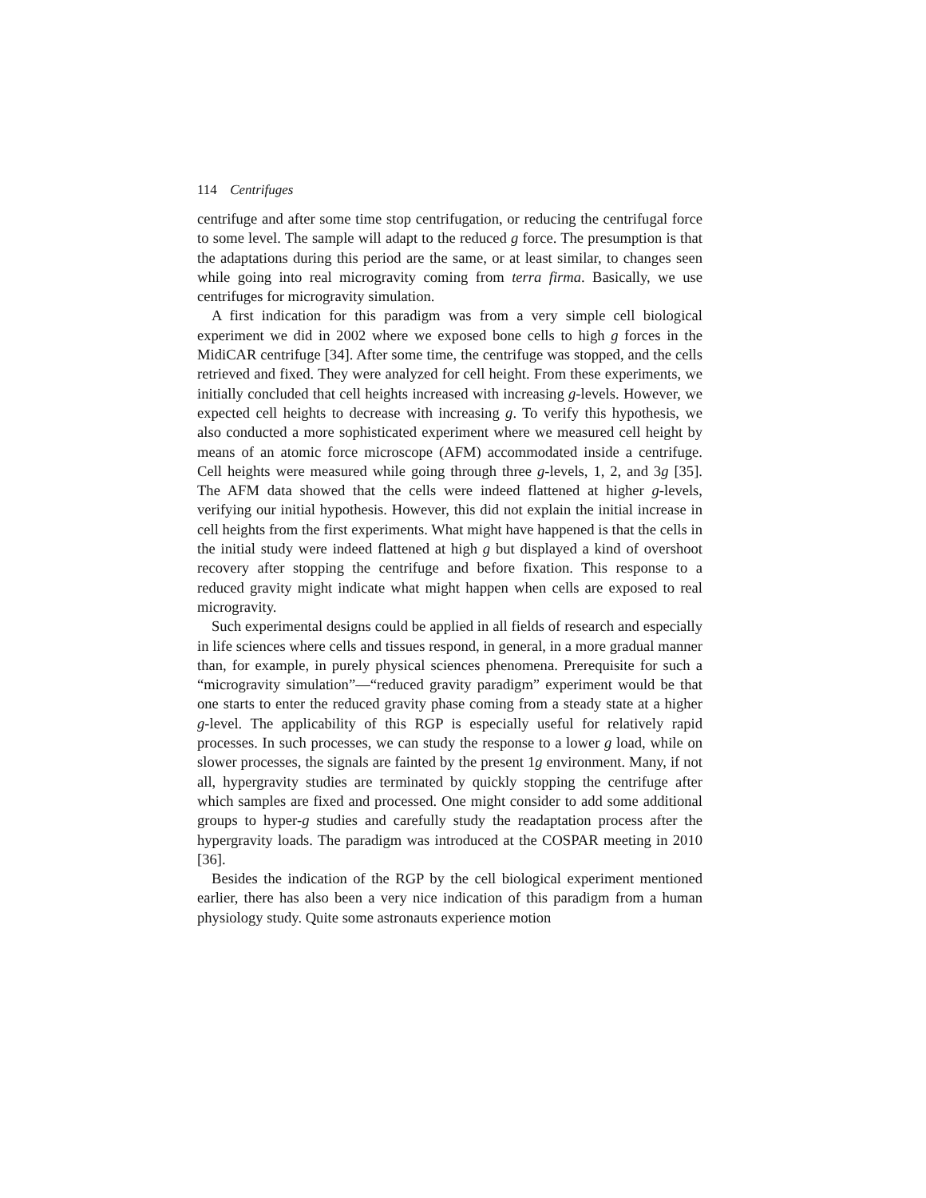114 Centrifuges
centrifuge and after some time stop centrifugation, or reducing the centrifugal force to some level. The sample will adapt to the reduced g force. The presumption is that the adaptations during this period are the same, or at least similar, to changes seen while going into real microgravity coming from terra firma. Basically, we use centrifuges for microgravity simulation.
A first indication for this paradigm was from a very simple cell biological experiment we did in 2002 where we exposed bone cells to high g forces in the MidiCAR centrifuge [34]. After some time, the centrifuge was stopped, and the cells retrieved and fixed. They were analyzed for cell height. From these experiments, we initially concluded that cell heights increased with increasing g-levels. However, we expected cell heights to decrease with increasing g. To verify this hypothesis, we also conducted a more sophisticated experiment where we measured cell height by means of an atomic force microscope (AFM) accommodated inside a centrifuge. Cell heights were measured while going through three g-levels, 1, 2, and 3g [35]. The AFM data showed that the cells were indeed flattened at higher g-levels, verifying our initial hypothesis. However, this did not explain the initial increase in cell heights from the first experiments. What might have happened is that the cells in the initial study were indeed flattened at high g but displayed a kind of overshoot recovery after stopping the centrifuge and before fixation. This response to a reduced gravity might indicate what might happen when cells are exposed to real microgravity.
Such experimental designs could be applied in all fields of research and especially in life sciences where cells and tissues respond, in general, in a more gradual manner than, for example, in purely physical sciences phenomena. Prerequisite for such a “microgravity simulation”—“reduced gravity paradigm” experiment would be that one starts to enter the reduced gravity phase coming from a steady state at a higher g-level. The applicability of this RGP is especially useful for relatively rapid processes. In such processes, we can study the response to a lower g load, while on slower processes, the signals are fainted by the present 1g environment. Many, if not all, hypergravity studies are terminated by quickly stopping the centrifuge after which samples are fixed and processed. One might consider to add some additional groups to hyper-g studies and carefully study the readaptation process after the hypergravity loads. The paradigm was introduced at the COSPAR meeting in 2010 [36].
Besides the indication of the RGP by the cell biological experiment mentioned earlier, there has also been a very nice indication of this paradigm from a human physiology study. Quite some astronauts experience motion